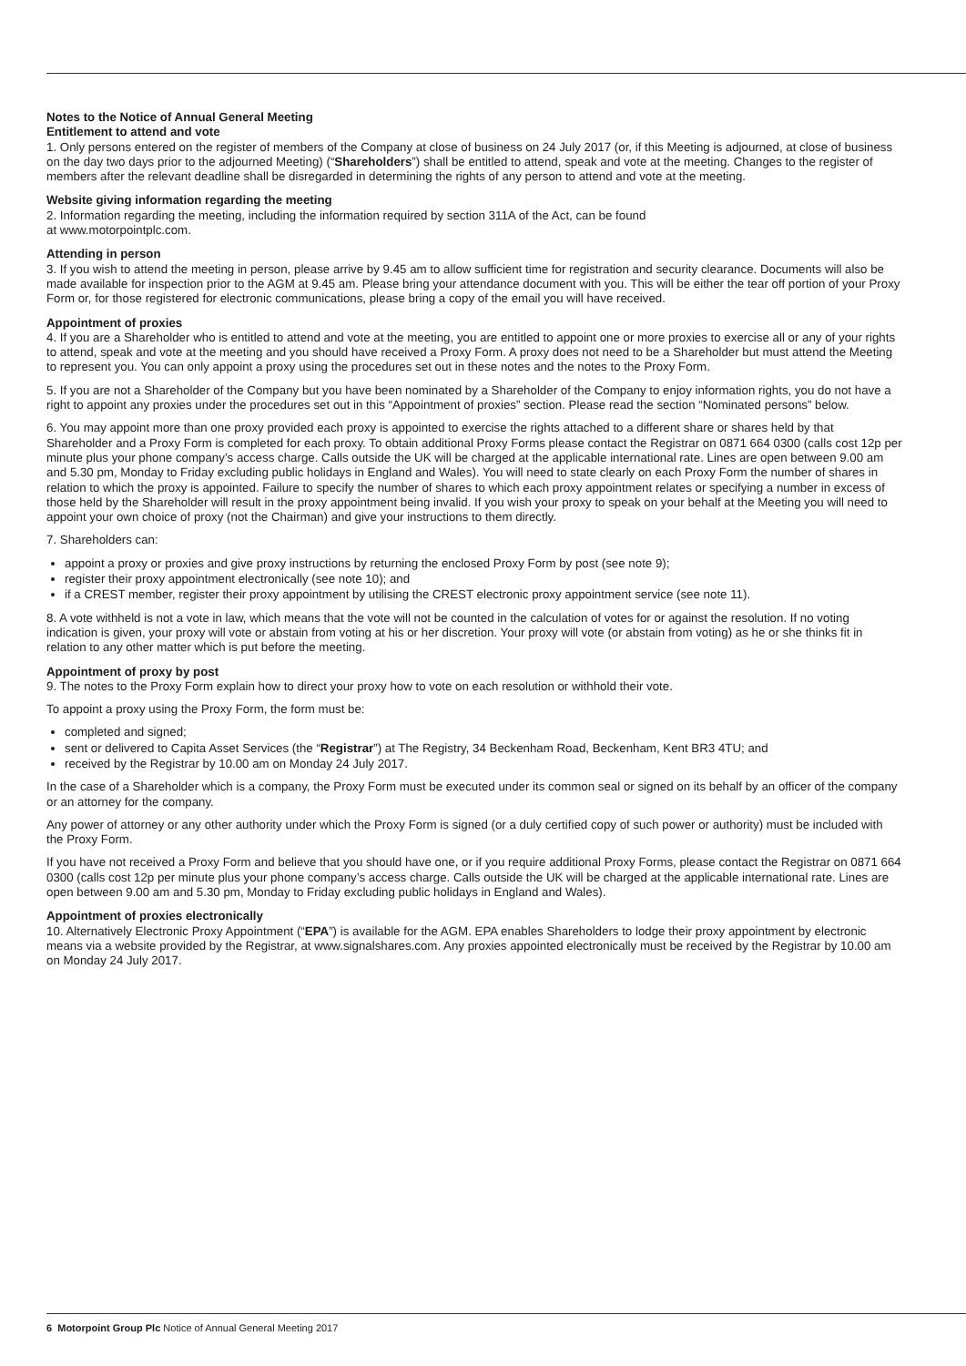Notes to the Notice of Annual General Meeting
Entitlement to attend and vote
1. Only persons entered on the register of members of the Company at close of business on 24 July 2017 (or, if this Meeting is adjourned, at close of business on the day two days prior to the adjourned Meeting) (“Shareholders”) shall be entitled to attend, speak and vote at the meeting. Changes to the register of members after the relevant deadline shall be disregarded in determining the rights of any person to attend and vote at the meeting.
Website giving information regarding the meeting
2. Information regarding the meeting, including the information required by section 311A of the Act, can be found
at www.motorpointplc.com.
Attending in person
3. If you wish to attend the meeting in person, please arrive by 9.45 am to allow sufficient time for registration and security clearance. Documents will also be made available for inspection prior to the AGM at 9.45 am. Please bring your attendance document with you. This will be either the tear off portion of your Proxy Form or, for those registered for electronic communications, please bring a copy of the email you will have received.
Appointment of proxies
4. If you are a Shareholder who is entitled to attend and vote at the meeting, you are entitled to appoint one or more proxies to exercise all or any of your rights to attend, speak and vote at the meeting and you should have received a Proxy Form. A proxy does not need to be a Shareholder but must attend the Meeting to represent you. You can only appoint a proxy using the procedures set out in these notes and the notes to the Proxy Form.
5. If you are not a Shareholder of the Company but you have been nominated by a Shareholder of the Company to enjoy information rights, you do not have a right to appoint any proxies under the procedures set out in this “Appointment of proxies” section. Please read the section “Nominated persons” below.
6. You may appoint more than one proxy provided each proxy is appointed to exercise the rights attached to a different share or shares held by that Shareholder and a Proxy Form is completed for each proxy. To obtain additional Proxy Forms please contact the Registrar on 0871 664 0300 (calls cost 12p per minute plus your phone company’s access charge. Calls outside the UK will be charged at the applicable international rate. Lines are open between 9.00 am and 5.30 pm, Monday to Friday excluding public holidays in England and Wales). You will need to state clearly on each Proxy Form the number of shares in relation to which the proxy is appointed. Failure to specify the number of shares to which each proxy appointment relates or specifying a number in excess of those held by the Shareholder will result in the proxy appointment being invalid. If you wish your proxy to speak on your behalf at the Meeting you will need to appoint your own choice of proxy (not the Chairman) and give your instructions to them directly.
7. Shareholders can:
appoint a proxy or proxies and give proxy instructions by returning the enclosed Proxy Form by post (see note 9);
register their proxy appointment electronically (see note 10); and
if a CREST member, register their proxy appointment by utilising the CREST electronic proxy appointment service (see note 11).
8. A vote withheld is not a vote in law, which means that the vote will not be counted in the calculation of votes for or against the resolution. If no voting indication is given, your proxy will vote or abstain from voting at his or her discretion. Your proxy will vote (or abstain from voting) as he or she thinks fit in relation to any other matter which is put before the meeting.
Appointment of proxy by post
9. The notes to the Proxy Form explain how to direct your proxy how to vote on each resolution or withhold their vote.
To appoint a proxy using the Proxy Form, the form must be:
completed and signed;
sent or delivered to Capita Asset Services (the “Registrar”) at The Registry, 34 Beckenham Road, Beckenham, Kent BR3 4TU; and
received by the Registrar by 10.00 am on Monday 24 July 2017.
In the case of a Shareholder which is a company, the Proxy Form must be executed under its common seal or signed on its behalf by an officer of the company or an attorney for the company.
Any power of attorney or any other authority under which the Proxy Form is signed (or a duly certified copy of such power or authority) must be included with the Proxy Form.
If you have not received a Proxy Form and believe that you should have one, or if you require additional Proxy Forms, please contact the Registrar on 0871 664 0300 (calls cost 12p per minute plus your phone company’s access charge. Calls outside the UK will be charged at the applicable international rate. Lines are open between 9.00 am and 5.30 pm, Monday to Friday excluding public holidays in England and Wales).
Appointment of proxies electronically
10. Alternatively Electronic Proxy Appointment (“EPA”) is available for the AGM. EPA enables Shareholders to lodge their proxy appointment by electronic means via a website provided by the Registrar, at www.signalshares.com. Any proxies appointed electronically must be received by the Registrar by 10.00 am on Monday 24 July 2017.
6 Motorpoint Group Plc Notice of Annual General Meeting 2017